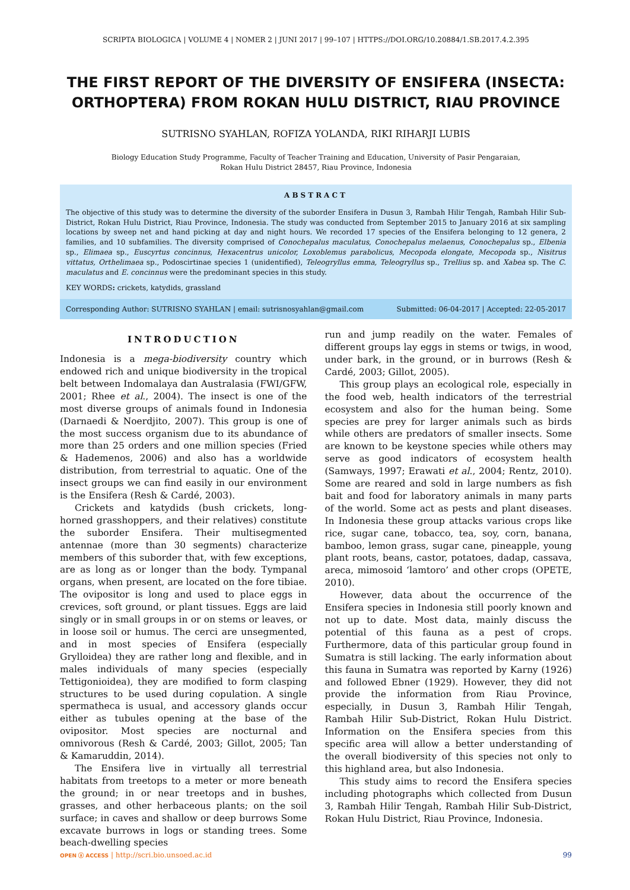SCRIPTA BIOLOGICA | VOLUME 4 | NOMER 2 | JUNI 2017 | 99–107 | HTTPS://DOI.ORG/10.20884/1.SB.2017.4.2.395
THE FIRST REPORT OF THE DIVERSITY OF ENSIFERA (INSECTA: ORTHOPTERA) FROM ROKAN HULU DISTRICT, RIAU PROVINCE
SUTRISNO SYAHLAN, ROFIZA YOLANDA, RIKI RIHARJI LUBIS
Biology Education Study Programme, Faculty of Teacher Training and Education, University of Pasir Pengaraian,
Rokan Hulu District 28457, Riau Province, Indonesia
ABSTRACT
The objective of this study was to determine the diversity of the suborder Ensifera in Dusun 3, Rambah Hilir Tengah, Rambah Hilir Sub-District, Rokan Hulu District, Riau Province, Indonesia. The study was conducted from September 2015 to January 2016 at six sampling locations by sweep net and hand picking at day and night hours. We recorded 17 species of the Ensifera belonging to 12 genera, 2 families, and 10 subfamilies. The diversity comprised of Conochepalus maculatus, Conochepalus melaenus, Conochepalus sp., Elbenia sp., Elimaea sp., Euscyrtus concinnus, Hexacentrus unicolor, Loxoblemus parabolicus, Mecopoda elongate, Mecopoda sp., Nisitrus vittatus, Orthelimaea sp., Podoscirtinae species 1 (unidentified), Teleogryllus emma, Teleogryllus sp., Trellius sp. and Xabea sp. The C. maculatus and E. concinnus were the predominant species in this study.
KEY WORDS: crickets, katydids, grassland
Corresponding Author: SUTRISNO SYAHLAN | email: sutrisnosyahlan@gmail.com Submitted: 06-04-2017 | Accepted: 22-05-2017
INTRODUCTION
Indonesia is a mega-biodiversity country which endowed rich and unique biodiversity in the tropical belt between Indomalaya dan Australasia (FWI/GFW, 2001; Rhee et al., 2004). The insect is one of the most diverse groups of animals found in Indonesia (Darnaedi & Noerdjito, 2007). This group is one of the most success organism due to its abundance of more than 25 orders and one million species (Fried & Hademenos, 2006) and also has a worldwide distribution, from terrestrial to aquatic. One of the insect groups we can find easily in our environment is the Ensifera (Resh & Cardé, 2003).
Crickets and katydids (bush crickets, long-horned grasshoppers, and their relatives) constitute the suborder Ensifera. Their multisegmented antennae (more than 30 segments) characterize members of this suborder that, with few exceptions, are as long as or longer than the body. Tympanal organs, when present, are located on the fore tibiae. The ovipositor is long and used to place eggs in crevices, soft ground, or plant tissues. Eggs are laid singly or in small groups in or on stems or leaves, or in loose soil or humus. The cerci are unsegmented, and in most species of Ensifera (especially Grylloidea) they are rather long and flexible, and in males individuals of many species (especially Tettigonioidea), they are modified to form clasping structures to be used during copulation. A single spermatheca is usual, and accessory glands occur either as tubules opening at the base of the ovipositor. Most species are nocturnal and omnivorous (Resh & Cardé, 2003; Gillot, 2005; Tan & Kamaruddin, 2014).
The Ensifera live in virtually all terrestrial habitats from treetops to a meter or more beneath the ground; in or near treetops and in bushes, grasses, and other herbaceous plants; on the soil surface; in caves and shallow or deep burrows Some excavate burrows in logs or standing trees. Some beach-dwelling species
run and jump readily on the water. Females of different groups lay eggs in stems or twigs, in wood, under bark, in the ground, or in burrows (Resh & Cardé, 2003; Gillot, 2005).
This group plays an ecological role, especially in the food web, health indicators of the terrestrial ecosystem and also for the human being. Some species are prey for larger animals such as birds while others are predators of smaller insects. Some are known to be keystone species while others may serve as good indicators of ecosystem health (Samways, 1997; Erawati et al., 2004; Rentz, 2010). Some are reared and sold in large numbers as fish bait and food for laboratory animals in many parts of the world. Some act as pests and plant diseases. In Indonesia these group attacks various crops like rice, sugar cane, tobacco, tea, soy, corn, banana, bamboo, lemon grass, sugar cane, pineapple, young plant roots, beans, castor, potatoes, dadap, cassava, areca, mimosoid ‘lamtoro’ and other crops (OPETE, 2010).
However, data about the occurrence of the Ensifera species in Indonesia still poorly known and not up to date. Most data, mainly discuss the potential of this fauna as a pest of crops. Furthermore, data of this particular group found in Sumatra is still lacking. The early information about this fauna in Sumatra was reported by Karny (1926) and followed Ebner (1929). However, they did not provide the information from Riau Province, especially, in Dusun 3, Rambah Hilir Tengah, Rambah Hilir Sub-District, Rokan Hulu District. Information on the Ensifera species from this specific area will allow a better understanding of the overall biodiversity of this species not only to this highland area, but also Indonesia.
This study aims to record the Ensifera species including photographs which collected from Dusun 3, Rambah Hilir Tengah, Rambah Hilir Sub-District, Rokan Hulu District, Riau Province, Indonesia.
OPEN ⓐ ACCESS | http://scri.bio.unsoed.ac.id 99